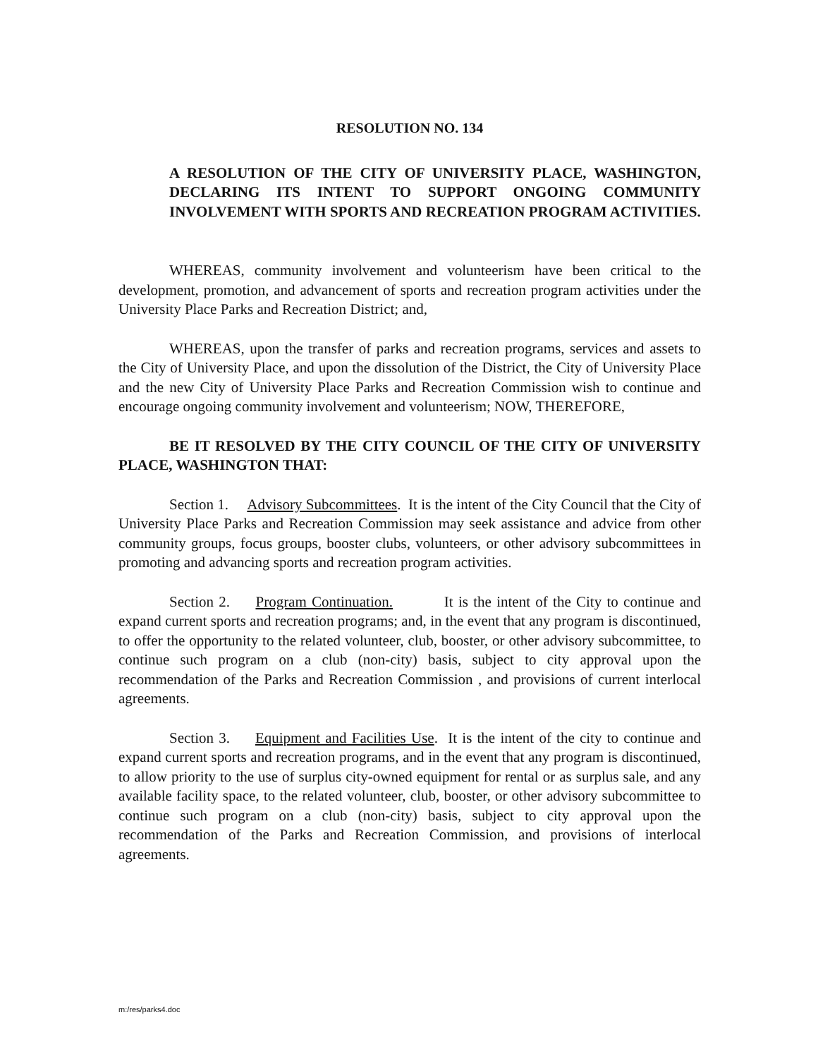RESOLUTION NO. 134
A RESOLUTION OF THE CITY OF UNIVERSITY PLACE, WASHINGTON, DECLARING ITS INTENT TO SUPPORT ONGOING COMMUNITY INVOLVEMENT WITH SPORTS AND RECREATION PROGRAM ACTIVITIES.
WHEREAS, community involvement and volunteerism have been critical to the development, promotion, and advancement of sports and recreation program activities under the University Place Parks and Recreation District; and,
WHEREAS, upon the transfer of parks and recreation programs, services and assets to the City of University Place, and upon the dissolution of the District, the City of University Place and the new City of University Place Parks and Recreation Commission wish to continue and encourage ongoing community involvement and volunteerism; NOW, THEREFORE,
BE IT RESOLVED BY THE CITY COUNCIL OF THE CITY OF UNIVERSITY PLACE, WASHINGTON THAT:
Section 1. Advisory Subcommittees. It is the intent of the City Council that the City of University Place Parks and Recreation Commission may seek assistance and advice from other community groups, focus groups, booster clubs, volunteers, or other advisory subcommittees in promoting and advancing sports and recreation program activities.
Section 2. Program Continuation. It is the intent of the City to continue and expand current sports and recreation programs; and, in the event that any program is discontinued, to offer the opportunity to the related volunteer, club, booster, or other advisory subcommittee, to continue such program on a club (non-city) basis, subject to city approval upon the recommendation of the Parks and Recreation Commission , and provisions of current interlocal agreements.
Section 3. Equipment and Facilities Use. It is the intent of the city to continue and expand current sports and recreation programs, and in the event that any program is discontinued, to allow priority to the use of surplus city-owned equipment for rental or as surplus sale, and any available facility space, to the related volunteer, club, booster, or other advisory subcommittee to continue such program on a club (non-city) basis, subject to city approval upon the recommendation of the Parks and Recreation Commission, and provisions of interlocal agreements.
m:/res/parks4.doc